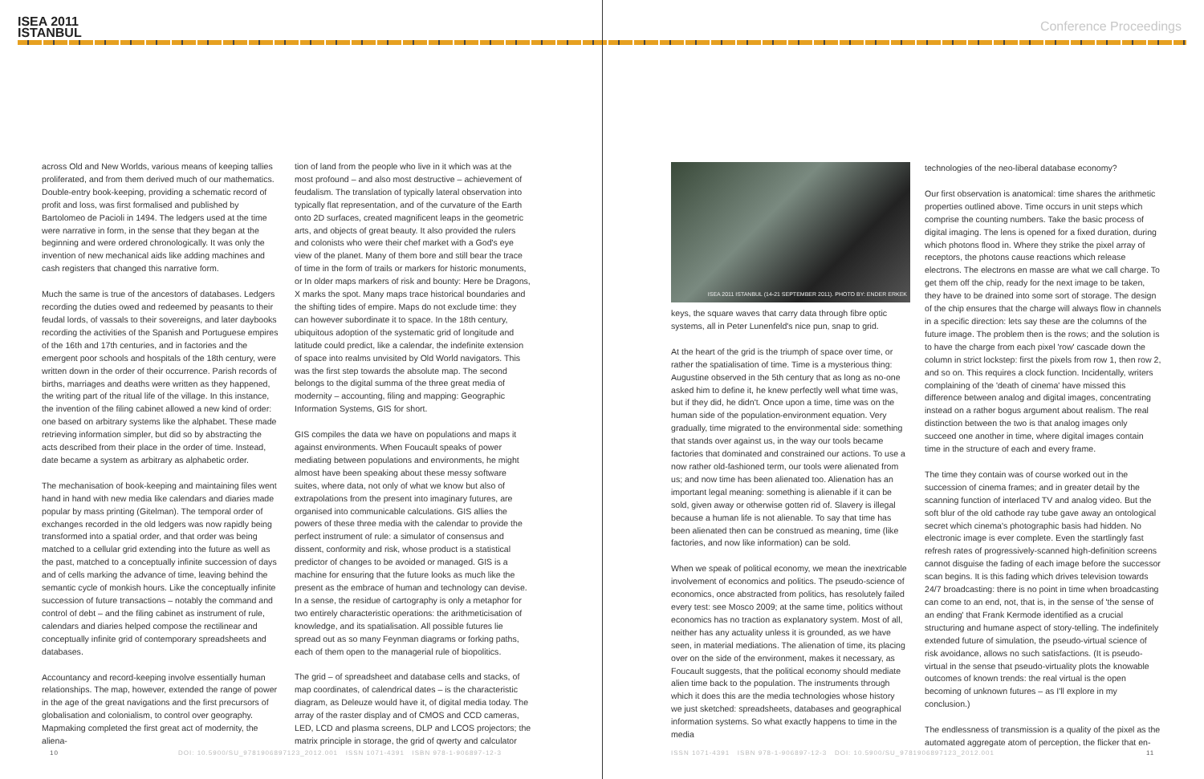ISEA 2011
ISTANBUL
Conference Proceedings
across Old and New Worlds, various means of keeping tallies proliferated, and from them derived much of our mathematics. Double-entry book-keeping, providing a schematic record of profit and loss, was first formalised and published by Bartolomeo de Pacioli in 1494. The ledgers used at the time were narrative in form, in the sense that they began at the beginning and were ordered chronologically. It was only the invention of new mechanical aids like adding machines and cash registers that changed this narrative form.
Much the same is true of the ancestors of databases. Ledgers recording the duties owed and redeemed by peasants to their feudal lords, of vassals to their sovereigns, and later daybooks recording the activities of the Spanish and Portuguese empires of the 16th and 17th centuries, and in factories and the emergent poor schools and hospitals of the 18th century, were written down in the order of their occurrence. Parish records of births, marriages and deaths were written as they happened, the writing part of the ritual life of the village. In this instance, the invention of the filing cabinet allowed a new kind of order: one based on arbitrary systems like the alphabet. These made retrieving information simpler, but did so by abstracting the acts described from their place in the order of time. Instead, date became a system as arbitrary as alphabetic order.
The mechanisation of book-keeping and maintaining files went hand in hand with new media like calendars and diaries made popular by mass printing (Gitelman). The temporal order of exchanges recorded in the old ledgers was now rapidly being transformed into a spatial order, and that order was being matched to a cellular grid extending into the future as well as the past, matched to a conceptually infinite succession of days and of cells marking the advance of time, leaving behind the semantic cycle of monkish hours. Like the conceptually infinite succession of future transactions – notably the command and control of debt – and the filing cabinet as instrument of rule, calendars and diaries helped compose the rectilinear and conceptually infinite grid of contemporary spreadsheets and databases.
Accountancy and record-keeping involve essentially human relationships. The map, however, extended the range of power in the age of the great navigations and the first precursors of globalisation and colonialism, to control over geography. Mapmaking completed the first great act of modernity, the aliena-
tion of land from the people who live in it which was at the most profound – and also most destructive – achievement of feudalism. The translation of typically lateral observation into typically flat representation, and of the curvature of the Earth onto 2D surfaces, created magnificent leaps in the geometric arts, and objects of great beauty. It also provided the rulers and colonists who were their chef market with a God's eye view of the planet. Many of them bore and still bear the trace of time in the form of trails or markers for historic monuments, or In older maps markers of risk and bounty: Here be Dragons, X marks the spot. Many maps trace historical boundaries and the shifting tides of empire. Maps do not exclude time: they can however subordinate it to space. In the 18th century, ubiquitous adoption of the systematic grid of longitude and latitude could predict, like a calendar, the indefinite extension of space into realms unvisited by Old World navigators. This was the first step towards the absolute map. The second belongs to the digital summa of the three great media of modernity – accounting, filing and mapping: Geographic Information Systems, GIS for short.
GIS compiles the data we have on populations and maps it against environments. When Foucault speaks of power mediating between populations and environments, he might almost have been speaking about these messy software suites, where data, not only of what we know but also of extrapolations from the present into imaginary futures, are organised into communicable calculations. GIS allies the powers of these three media with the calendar to provide the perfect instrument of rule: a simulator of consensus and dissent, conformity and risk, whose product is a statistical predictor of changes to be avoided or managed. GIS is a machine for ensuring that the future looks as much like the present as the embrace of human and technology can devise. In a sense, the residue of cartography is only a metaphor for two entirely characteristic operations: the arithmeticisation of knowledge, and its spatialisation. All possible futures lie spread out as so many Feynman diagrams or forking paths, each of them open to the managerial rule of biopolitics.
The grid – of spreadsheet and database cells and stacks, of map coordinates, of calendrical dates – is the characteristic diagram, as Deleuze would have it, of digital media today. The array of the raster display and of CMOS and CCD cameras, LED, LCD and plasma screens, DLP and LCOS projectors; the matrix principle in storage, the grid of qwerty and calculator
ISEA 2011 ISTANBUL (14-21 SEPTEMBER 2011). PHOTO BY: ENDER ERKEK
keys, the square waves that carry data through fibre optic systems, all in Peter Lunenfeld's nice pun, snap to grid.
At the heart of the grid is the triumph of space over time, or rather the spatialisation of time. Time is a mysterious thing: Augustine observed in the 5th century that as long as no-one asked him to define it, he knew perfectly well what time was, but if they did, he didn't. Once upon a time, time was on the human side of the population-environment equation. Very gradually, time migrated to the environmental side: something that stands over against us, in the way our tools became factories that dominated and constrained our actions. To use a now rather old-fashioned term, our tools were alienated from us; and now time has been alienated too. Alienation has an important legal meaning: something is alienable if it can be sold, given away or otherwise gotten rid of. Slavery is illegal because a human life is not alienable. To say that time has been alienated then can be construed as meaning, time (like factories, and now like information) can be sold.
When we speak of political economy, we mean the inextricable involvement of economics and politics. The pseudo-science of economics, once abstracted from politics, has resolutely failed every test: see Mosco 2009; at the same time, politics without economics has no traction as explanatory system. Most of all, neither has any actuality unless it is grounded, as we have seen, in material mediations. The alienation of time, its placing over on the side of the environment, makes it necessary, as Foucault suggests, that the political economy should mediate alien time back to the population. The instruments through which it does this are the media technologies whose history we just sketched: spreadsheets, databases and geographical information systems. So what exactly happens to time in the media
technologies of the neo-liberal database economy?
Our first observation is anatomical: time shares the arithmetic properties outlined above. Time occurs in unit steps which comprise the counting numbers. Take the basic process of digital imaging. The lens is opened for a fixed duration, during which photons flood in. Where they strike the pixel array of receptors, the photons cause reactions which release electrons. The electrons en masse are what we call charge. To get them off the chip, ready for the next image to be taken, they have to be drained into some sort of storage. The design of the chip ensures that the charge will always flow in channels in a specific direction: lets say these are the columns of the future image. The problem then is the rows; and the solution is to have the charge from each pixel 'row' cascade down the column in strict lockstep: first the pixels from row 1, then row 2, and so on. This requires a clock function. Incidentally, writers complaining of the 'death of cinema' have missed this difference between analog and digital images, concentrating instead on a rather bogus argument about realism. The real distinction between the two is that analog images only succeed one another in time, where digital images contain time in the structure of each and every frame.
The time they contain was of course worked out in the succession of cinema frames; and in greater detail by the scanning function of interlaced TV and analog video. But the soft blur of the old cathode ray tube gave away an ontological secret which cinema's photographic basis had hidden. No electronic image is ever complete. Even the startlingly fast refresh rates of progressively-scanned high-definition screens cannot disguise the fading of each image before the successor scan begins. It is this fading which drives television towards 24/7 broadcasting: there is no point in time when broadcasting can come to an end, not, that is, in the sense of 'the sense of an ending' that Frank Kermode identified as a crucial structuring and humane aspect of story-telling. The indefinitely extended future of simulation, the pseudo-virtual science of risk avoidance, allows no such satisfactions. (It is pseudo-virtual in the sense that pseudo-virtuality plots the knowable outcomes of known trends: the real virtual is the open becoming of unknown futures – as I'll explore in my conclusion.)
The endlessness of transmission is a quality of the pixel as the automated aggregate atom of perception, the flicker that en-
10
DOI: 10.5900/SU_9781906897123_2012.001 ISSN 1071-4391 ISBN 978-1-906897-12-3
ISSN 1071-4391 ISBN 978-1-906897-12-3 DOI: 10.5900/SU_9781906897123_2012.001
11